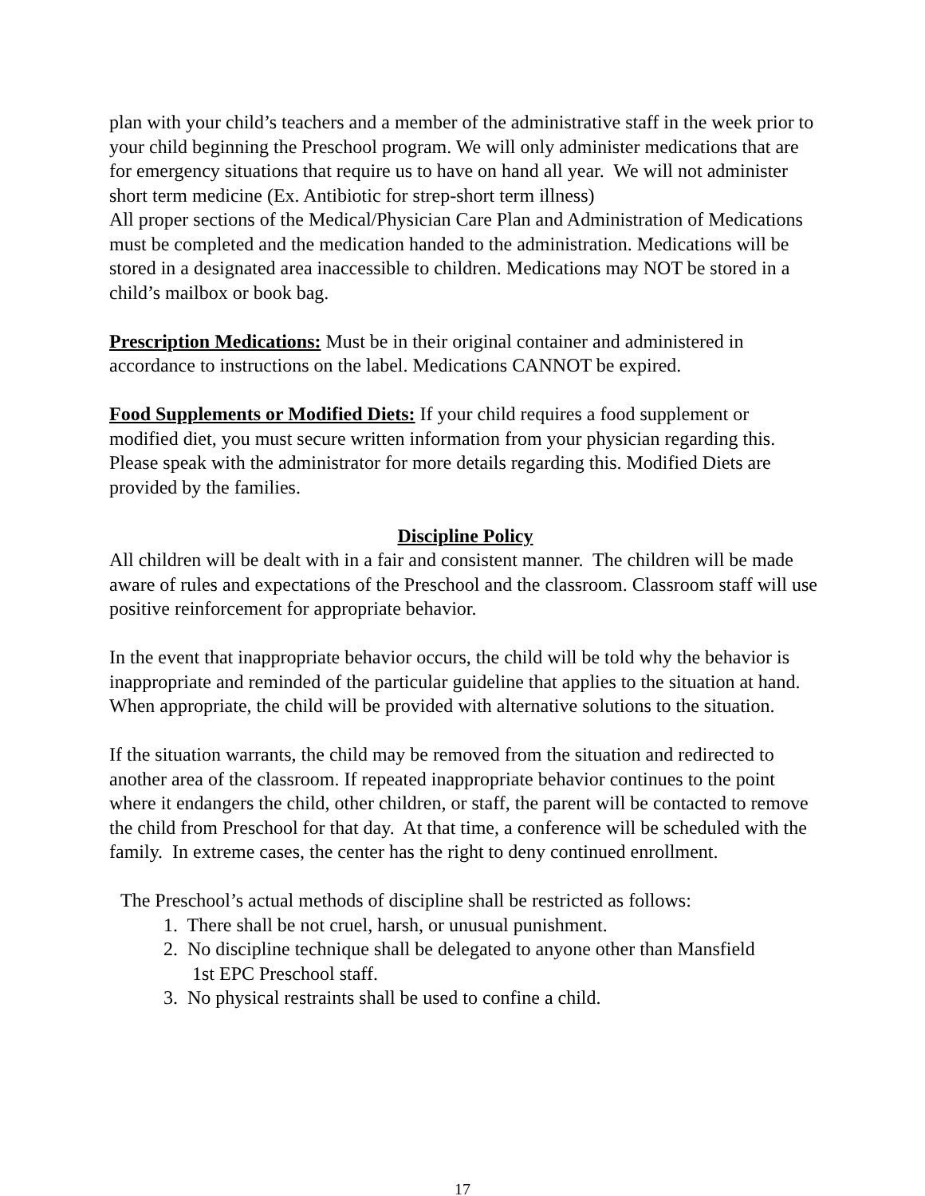plan with your child’s teachers and a member of the administrative staff in the week prior to your child beginning the Preschool program. We will only administer medications that are for emergency situations that require us to have on hand all year. We will not administer short term medicine (Ex. Antibiotic for strep-short term illness)
All proper sections of the Medical/Physician Care Plan and Administration of Medications must be completed and the medication handed to the administration. Medications will be stored in a designated area inaccessible to children. Medications may NOT be stored in a child’s mailbox or book bag.
Prescription Medications: Must be in their original container and administered in accordance to instructions on the label. Medications CANNOT be expired.
Food Supplements or Modified Diets: If your child requires a food supplement or modified diet, you must secure written information from your physician regarding this. Please speak with the administrator for more details regarding this. Modified Diets are provided by the families.
Discipline Policy
All children will be dealt with in a fair and consistent manner. The children will be made aware of rules and expectations of the Preschool and the classroom. Classroom staff will use positive reinforcement for appropriate behavior.
In the event that inappropriate behavior occurs, the child will be told why the behavior is inappropriate and reminded of the particular guideline that applies to the situation at hand. When appropriate, the child will be provided with alternative solutions to the situation.
If the situation warrants, the child may be removed from the situation and redirected to another area of the classroom. If repeated inappropriate behavior continues to the point where it endangers the child, other children, or staff, the parent will be contacted to remove the child from Preschool for that day. At that time, a conference will be scheduled with the family. In extreme cases, the center has the right to deny continued enrollment.
The Preschool’s actual methods of discipline shall be restricted as follows:
1. There shall be not cruel, harsh, or unusual punishment.
2. No discipline technique shall be delegated to anyone other than Mansfield
1st EPC Preschool staff.
3. No physical restraints shall be used to confine a child.
17